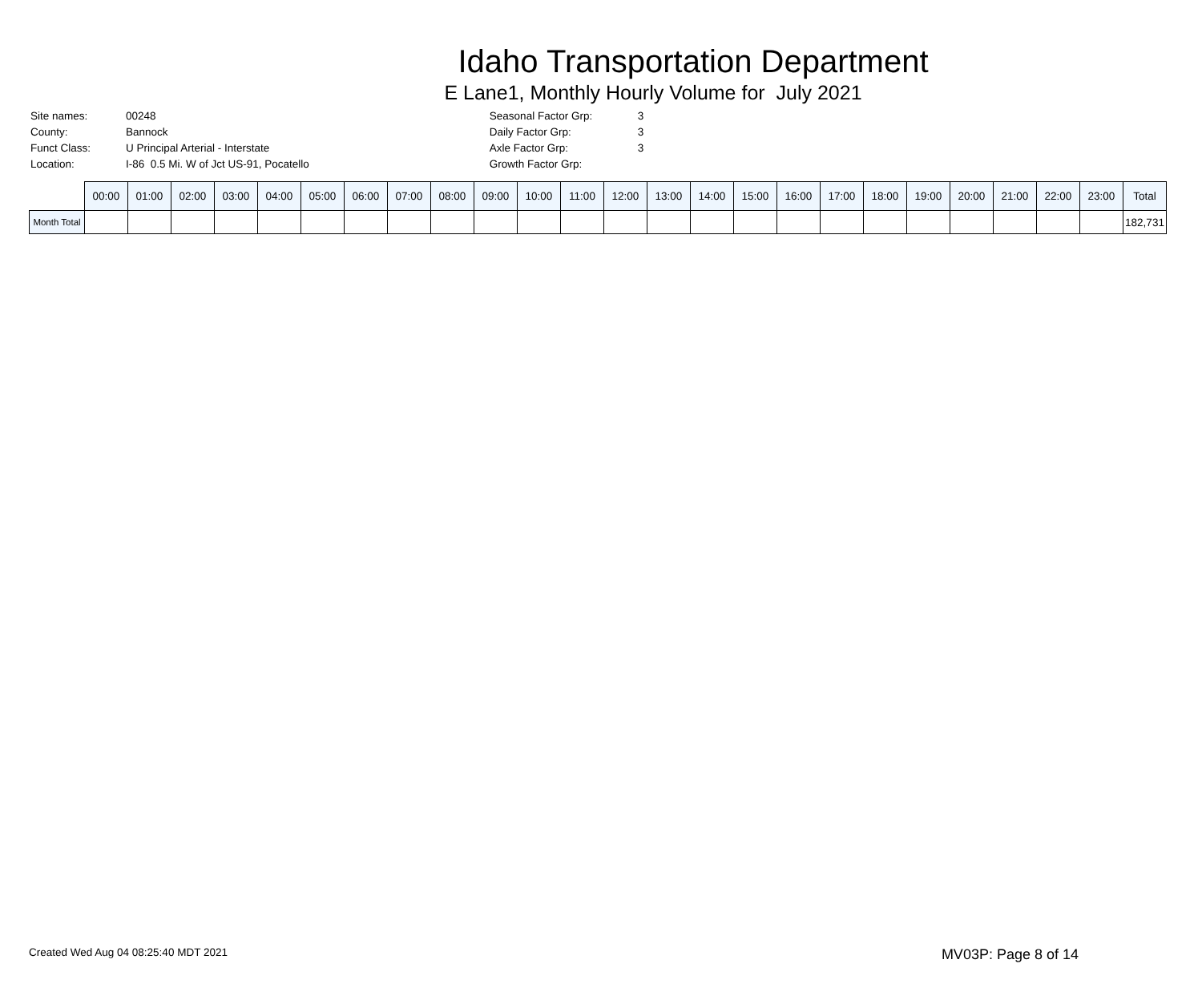Idaho Transportation Department
E Lane1, Monthly Hourly Volume for July 2021
| Site names: | 00248 |
| County: | Bannock |
| Funct Class: | U Principal Arterial - Interstate |
| Location: | I-86 0.5 Mi. W of Jct US-91, Pocatello |
| Seasonal Factor Grp: | 3 |
| Daily Factor Grp: | 3 |
| Axle Factor Grp: | 3 |
| Growth Factor Grp: | |
| | 00:00 | 01:00 | 02:00 | 03:00 | 04:00 | 05:00 | 06:00 | 07:00 | 08:00 | 09:00 | 10:00 | 11:00 | 12:00 | 13:00 | 14:00 | 15:00 | 16:00 | 17:00 | 18:00 | 19:00 | 20:00 | 21:00 | 22:00 | 23:00 | Total |
| --- | --- | --- | --- | --- | --- | --- | --- | --- | --- | --- | --- | --- | --- | --- | --- | --- | --- | --- | --- | --- | --- | --- | --- | --- | --- |
| Month Total | | | | | | | | | | | | | | | | | | | | | | | | | 182,731 |
Created Wed Aug 04 08:25:40 MDT 2021 MV03P: Page 8 of 14